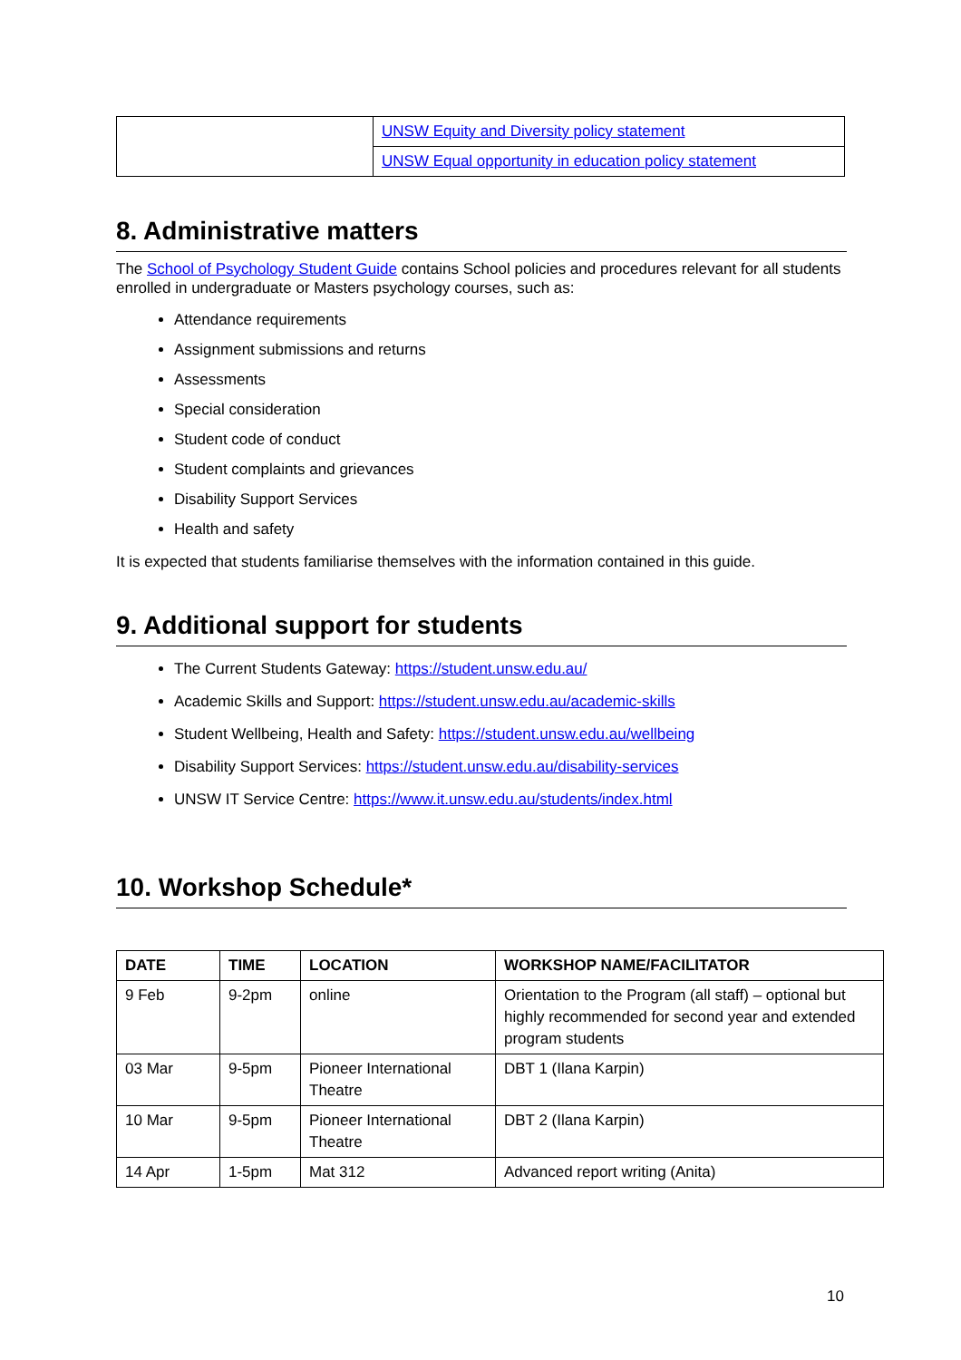| | UNSW Equity and Diversity policy statement |
| | UNSW Equal opportunity in education policy statement |
8. Administrative matters
The School of Psychology Student Guide contains School policies and procedures relevant for all students enrolled in undergraduate or Masters psychology courses, such as:
Attendance requirements
Assignment submissions and returns
Assessments
Special consideration
Student code of conduct
Student complaints and grievances
Disability Support Services
Health and safety
It is expected that students familiarise themselves with the information contained in this guide.
9. Additional support for students
The Current Students Gateway: https://student.unsw.edu.au/
Academic Skills and Support: https://student.unsw.edu.au/academic-skills
Student Wellbeing, Health and Safety: https://student.unsw.edu.au/wellbeing
Disability Support Services: https://student.unsw.edu.au/disability-services
UNSW IT Service Centre: https://www.it.unsw.edu.au/students/index.html
10. Workshop Schedule*
| DATE | TIME | LOCATION | WORKSHOP NAME/FACILITATOR |
| --- | --- | --- | --- |
| 9 Feb | 9-2pm | online | Orientation to the Program (all staff) – optional but highly recommended for second year and extended program students |
| 03 Mar | 9-5pm | Pioneer International Theatre | DBT 1 (Ilana Karpin) |
| 10 Mar | 9-5pm | Pioneer International Theatre | DBT 2 (Ilana Karpin) |
| 14 Apr | 1-5pm | Mat 312 | Advanced report writing (Anita) |
10